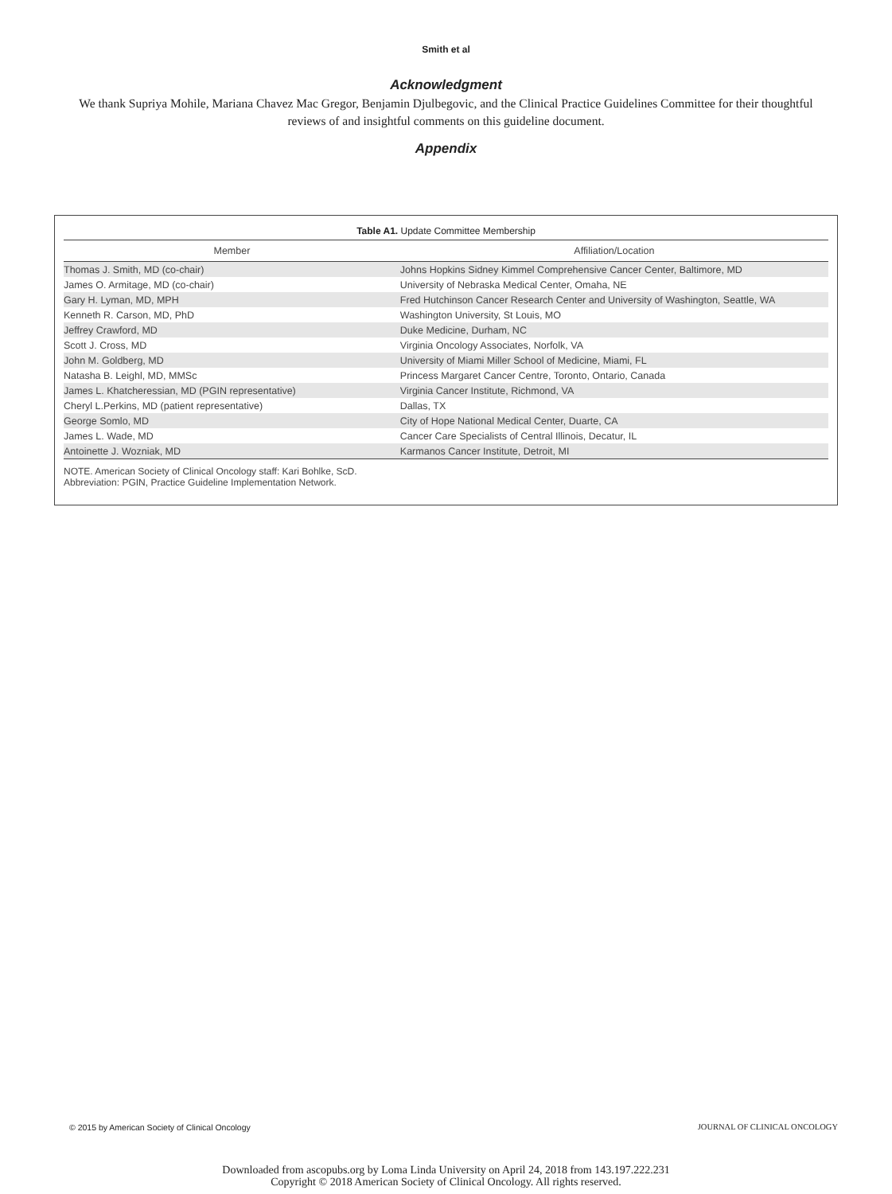Smith et al
Acknowledgment
We thank Supriya Mohile, Mariana Chavez Mac Gregor, Benjamin Djulbegovic, and the Clinical Practice Guidelines Committee for their thoughtful reviews of and insightful comments on this guideline document.
Appendix
Table A1. Update Committee Membership
| Member | Affiliation/Location |
| --- | --- |
| Thomas J. Smith, MD (co-chair) | Johns Hopkins Sidney Kimmel Comprehensive Cancer Center, Baltimore, MD |
| James O. Armitage, MD (co-chair) | University of Nebraska Medical Center, Omaha, NE |
| Gary H. Lyman, MD, MPH | Fred Hutchinson Cancer Research Center and University of Washington, Seattle, WA |
| Kenneth R. Carson, MD, PhD | Washington University, St Louis, MO |
| Jeffrey Crawford, MD | Duke Medicine, Durham, NC |
| Scott J. Cross, MD | Virginia Oncology Associates, Norfolk, VA |
| John M. Goldberg, MD | University of Miami Miller School of Medicine, Miami, FL |
| Natasha B. Leighl, MD, MMSc | Princess Margaret Cancer Centre, Toronto, Ontario, Canada |
| James L. Khatcheressian, MD (PGIN representative) | Virginia Cancer Institute, Richmond, VA |
| Cheryl L.Perkins, MD (patient representative) | Dallas, TX |
| George Somlo, MD | City of Hope National Medical Center, Duarte, CA |
| James L. Wade, MD | Cancer Care Specialists of Central Illinois, Decatur, IL |
| Antoinette J. Wozniak, MD | Karmanos Cancer Institute, Detroit, MI |
NOTE. American Society of Clinical Oncology staff: Kari Bohlke, ScD.
Abbreviation: PGIN, Practice Guideline Implementation Network.
© 2015 by American Society of Clinical Oncology JOURNAL OF CLINICAL ONCOLOGY
Downloaded from ascopubs.org by Loma Linda University on April 24, 2018 from 143.197.222.231
Copyright © 2018 American Society of Clinical Oncology. All rights reserved.